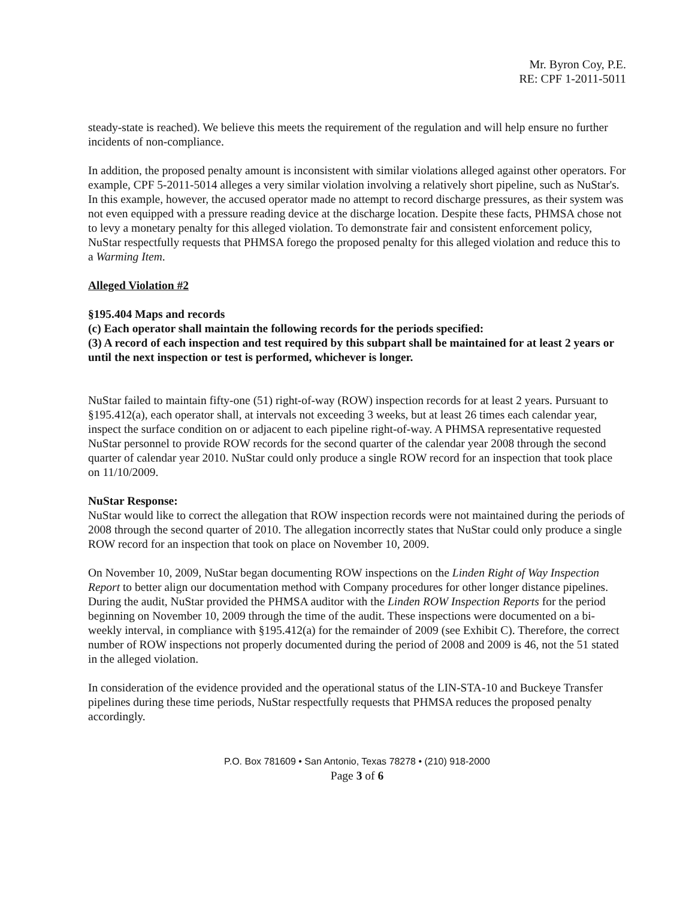Mr. Byron Coy, P.E.
RE: CPF 1-2011-5011
steady-state is reached). We believe this meets the requirement of the regulation and will help ensure no further incidents of non-compliance.
In addition, the proposed penalty amount is inconsistent with similar violations alleged against other operators. For example, CPF 5-2011-5014 alleges a very similar violation involving a relatively short pipeline, such as NuStar's. In this example, however, the accused operator made no attempt to record discharge pressures, as their system was not even equipped with a pressure reading device at the discharge location. Despite these facts, PHMSA chose not to levy a monetary penalty for this alleged violation. To demonstrate fair and consistent enforcement policy, NuStar respectfully requests that PHMSA forego the proposed penalty for this alleged violation and reduce this to a Warming Item.
Alleged Violation #2
§195.404 Maps and records
(c) Each operator shall maintain the following records for the periods specified:
(3) A record of each inspection and test required by this subpart shall be maintained for at least 2 years or until the next inspection or test is performed, whichever is longer.
NuStar failed to maintain fifty-one (51) right-of-way (ROW) inspection records for at least 2 years. Pursuant to §195.412(a), each operator shall, at intervals not exceeding 3 weeks, but at least 26 times each calendar year, inspect the surface condition on or adjacent to each pipeline right-of-way. A PHMSA representative requested NuStar personnel to provide ROW records for the second quarter of the calendar year 2008 through the second quarter of calendar year 2010. NuStar could only produce a single ROW record for an inspection that took place on 11/10/2009.
NuStar Response:
NuStar would like to correct the allegation that ROW inspection records were not maintained during the periods of 2008 through the second quarter of 2010. The allegation incorrectly states that NuStar could only produce a single ROW record for an inspection that took on place on November 10, 2009.
On November 10, 2009, NuStar began documenting ROW inspections on the Linden Right of Way Inspection Report to better align our documentation method with Company procedures for other longer distance pipelines. During the audit, NuStar provided the PHMSA auditor with the Linden ROW Inspection Reports for the period beginning on November 10, 2009 through the time of the audit. These inspections were documented on a bi-weekly interval, in compliance with §195.412(a) for the remainder of 2009 (see Exhibit C). Therefore, the correct number of ROW inspections not properly documented during the period of 2008 and 2009 is 46, not the 51 stated in the alleged violation.
In consideration of the evidence provided and the operational status of the LIN-STA-10 and Buckeye Transfer pipelines during these time periods, NuStar respectfully requests that PHMSA reduces the proposed penalty accordingly.
P.O. Box 781609 • San Antonio, Texas 78278 • (210) 918-2000
Page 3 of 6